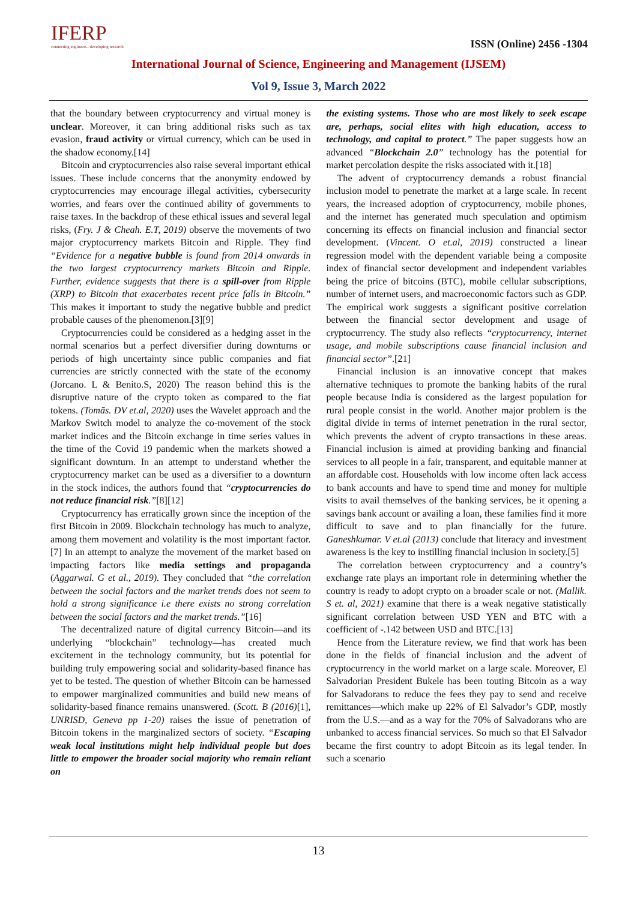IFERP
connecting engineers...developing research
ISSN (Online) 2456 -1304
International Journal of Science, Engineering and Management (IJSEM)
Vol 9, Issue 3, March 2022
that the boundary between cryptocurrency and virtual money is unclear. Moreover, it can bring additional risks such as tax evasion, fraud activity or virtual currency, which can be used in the shadow economy.[14]
Bitcoin and cryptocurrencies also raise several important ethical issues. These include concerns that the anonymity endowed by cryptocurrencies may encourage illegal activities, cybersecurity worries, and fears over the continued ability of governments to raise taxes. In the backdrop of these ethical issues and several legal risks, (Fry. J & Cheah. E.T, 2019) observe the movements of two major cryptocurrency markets Bitcoin and Ripple. They find “Evidence for a negative bubble is found from 2014 onwards in the two largest cryptocurrency markets Bitcoin and Ripple. Further, evidence suggests that there is a spill-over from Ripple (XRP) to Bitcoin that exacerbates recent price falls in Bitcoin.” This makes it important to study the negative bubble and predict probable causes of the phenomenon.[3][9]
Cryptocurrencies could be considered as a hedging asset in the normal scenarios but a perfect diversifier during downturns or periods of high uncertainty since public companies and fiat currencies are strictly connected with the state of the economy (Jorcano. L & Benito.S, 2020) The reason behind this is the disruptive nature of the crypto token as compared to the fiat tokens. (Tomās. DV et.al, 2020) uses the Wavelet approach and the Markov Switch model to analyze the co-movement of the stock market indices and the Bitcoin exchange in time series values in the time of the Covid 19 pandemic when the markets showed a significant downturn. In an attempt to understand whether the cryptocurrency market can be used as a diversifier to a downturn in the stock indices, the authors found that “cryptocurrencies do not reduce financial risk.”[8][12]
Cryptocurrency has erratically grown since the inception of the first Bitcoin in 2009. Blockchain technology has much to analyze, among them movement and volatility is the most important factor.[7] In an attempt to analyze the movement of the market based on impacting factors like media settings and propaganda (Aggarwal. G et al., 2019). They concluded that “the correlation between the social factors and the market trends does not seem to hold a strong significance i.e there exists no strong correlation between the social factors and the market trends.”[16]
The decentralized nature of digital currency Bitcoin—and its underlying “blockchain” technology—has created much excitement in the technology community, but its potential for building truly empowering social and solidarity-based finance has yet to be tested. The question of whether Bitcoin can be harnessed to empower marginalized communities and build new means of solidarity-based finance remains unanswered. (Scott. B (2016)[1], UNRISD, Geneva pp 1-20) raises the issue of penetration of Bitcoin tokens in the marginalized sectors of society. “Escaping weak local institutions might help individual people but does little to empower the broader social majority who remain reliant on
the existing systems. Those who are most likely to seek escape are, perhaps, social elites with high education, access to technology, and capital to protect.” The paper suggests how an advanced “Blockchain 2.0” technology has the potential for market percolation despite the risks associated with it.[18]
The advent of cryptocurrency demands a robust financial inclusion model to penetrate the market at a large scale. In recent years, the increased adoption of cryptocurrency, mobile phones, and the internet has generated much speculation and optimism concerning its effects on financial inclusion and financial sector development. (Vincent. O et.al, 2019) constructed a linear regression model with the dependent variable being a composite index of financial sector development and independent variables being the price of bitcoins (BTC), mobile cellular subscriptions, number of internet users, and macroeconomic factors such as GDP. The empirical work suggests a significant positive correlation between the financial sector development and usage of cryptocurrency. The study also reflects “cryptocurrency, internet usage, and mobile subscriptions cause financial inclusion and financial sector”.[21]
Financial inclusion is an innovative concept that makes alternative techniques to promote the banking habits of the rural people because India is considered as the largest population for rural people consist in the world. Another major problem is the digital divide in terms of internet penetration in the rural sector, which prevents the advent of crypto transactions in these areas. Financial inclusion is aimed at providing banking and financial services to all people in a fair, transparent, and equitable manner at an affordable cost. Households with low income often lack access to bank accounts and have to spend time and money for multiple visits to avail themselves of the banking services, be it opening a savings bank account or availing a loan, these families find it more difficult to save and to plan financially for the future. Ganeshkumar. V et.al (2013) conclude that literacy and investment awareness is the key to instilling financial inclusion in society.[5]
The correlation between cryptocurrency and a country’s exchange rate plays an important role in determining whether the country is ready to adopt crypto on a broader scale or not. (Mallik. S et. al, 2021) examine that there is a weak negative statistically significant correlation between USD YEN and BTC with a coefficient of -.142 between USD and BTC.[13]
Hence from the Literature review, we find that work has been done in the fields of financial inclusion and the advent of cryptocurrency in the world market on a large scale. Moreover, El Salvadorian President Bukele has been touting Bitcoin as a way for Salvadorans to reduce the fees they pay to send and receive remittances—which make up 22% of El Salvador’s GDP, mostly from the U.S.—and as a way for the 70% of Salvadorans who are unbanked to access financial services. So much so that El Salvador became the first country to adopt Bitcoin as its legal tender. In such a scenario
13